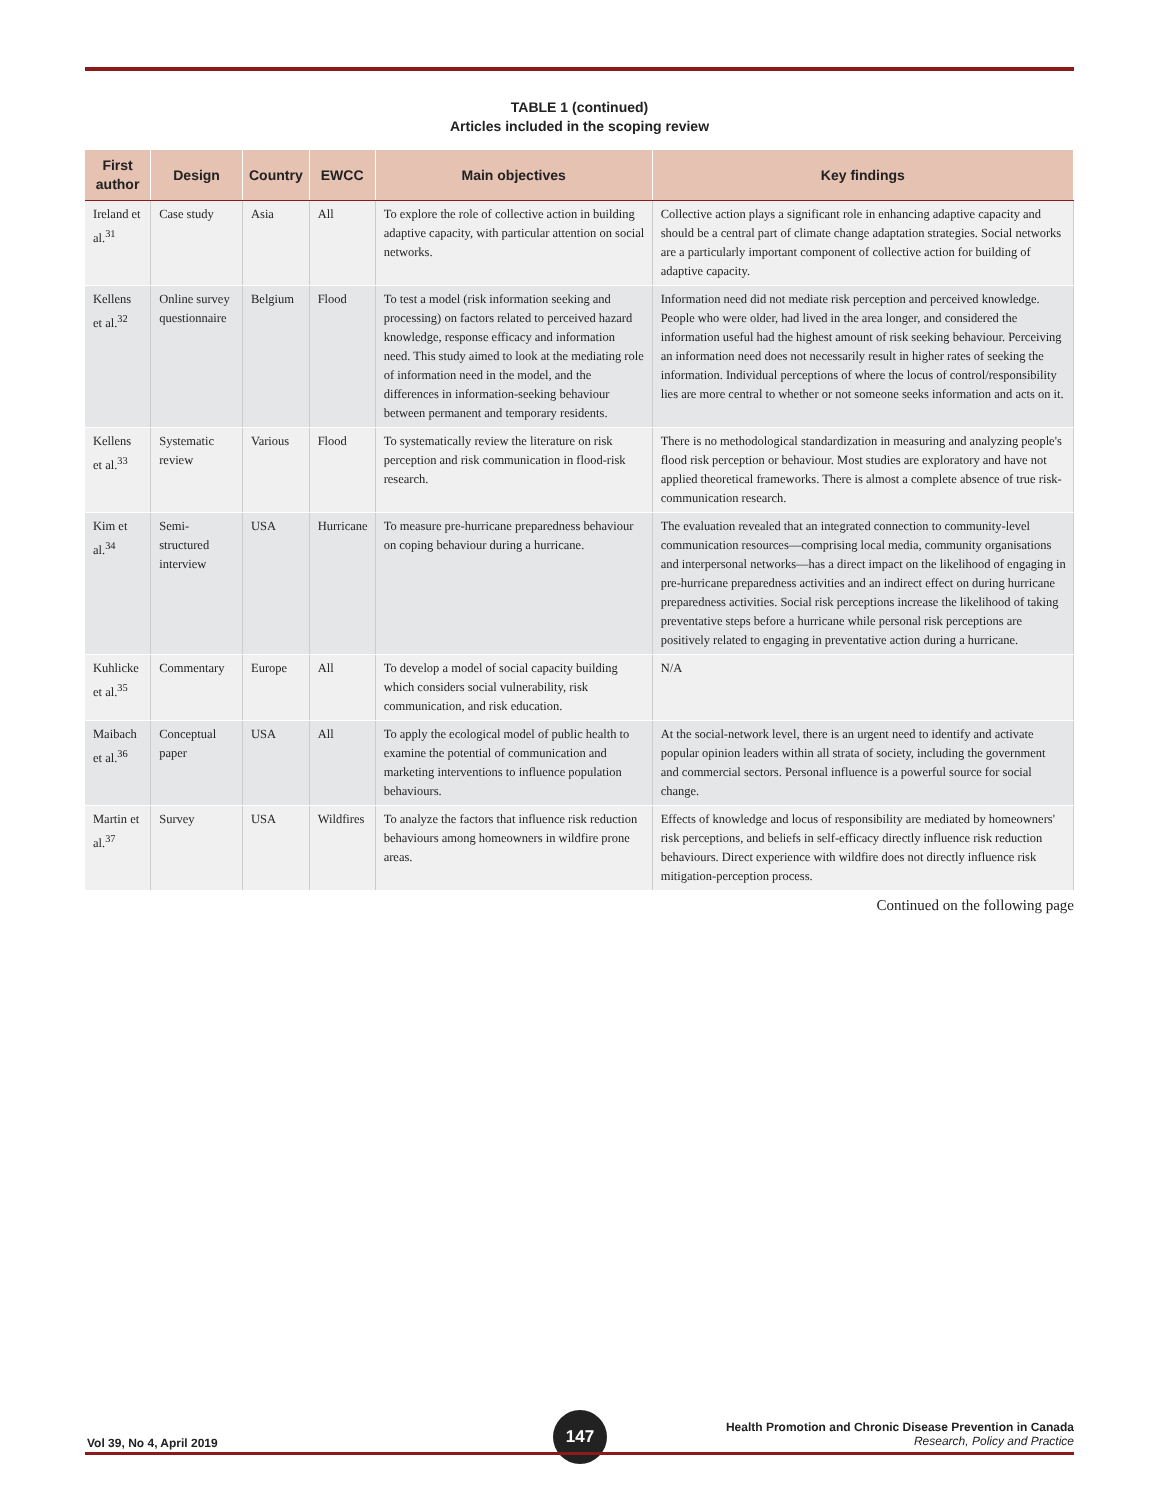TABLE 1 (continued)
Articles included in the scoping review
| First author | Design | Country | EWCC | Main objectives | Key findings |
| --- | --- | --- | --- | --- | --- |
| Ireland et al.<sup>31</sup> | Case study | Asia | All | To explore the role of collective action in building adaptive capacity, with particular attention on social networks. | Collective action plays a significant role in enhancing adaptive capacity and should be a central part of climate change adaptation strategies. Social networks are a particularly important component of collective action for building of adaptive capacity. |
| Kellens et al.<sup>32</sup> | Online survey questionnaire | Belgium | Flood | To test a model (risk information seeking and processing) on factors related to perceived hazard knowledge, response efficacy and information need. This study aimed to look at the mediating role of information need in the model, and the differences in information-seeking behaviour between permanent and temporary residents. | Information need did not mediate risk perception and perceived knowledge. People who were older, had lived in the area longer, and considered the information useful had the highest amount of risk seeking behaviour. Perceiving an information need does not necessarily result in higher rates of seeking the information. Individual perceptions of where the locus of control/responsibility lies are more central to whether or not someone seeks information and acts on it. |
| Kellens et al.<sup>33</sup> | Systematic review | Various | Flood | To systematically review the literature on risk perception and risk communication in flood-risk research. | There is no methodological standardization in measuring and analyzing people's flood risk perception or behaviour. Most studies are exploratory and have not applied theoretical frameworks. There is almost a complete absence of true risk-communication research. |
| Kim et al.<sup>34</sup> | Semi-structured interview | USA | Hurricane | To measure pre-hurricane preparedness behaviour on coping behaviour during a hurricane. | The evaluation revealed that an integrated connection to community-level communication resources—comprising local media, community organisations and interpersonal networks—has a direct impact on the likelihood of engaging in pre-hurricane preparedness activities and an indirect effect on during hurricane preparedness activities. Social risk perceptions increase the likelihood of taking preventative steps before a hurricane while personal risk perceptions are positively related to engaging in preventative action during a hurricane. |
| Kuhlicke et al.<sup>35</sup> | Commentary | Europe | All | To develop a model of social capacity building which considers social vulnerability, risk communication, and risk education. | N/A |
| Maibach et al.<sup>36</sup> | Conceptual paper | USA | All | To apply the ecological model of public health to examine the potential of communication and marketing interventions to influence population behaviours. | At the social-network level, there is an urgent need to identify and activate popular opinion leaders within all strata of society, including the government and commercial sectors. Personal influence is a powerful source for social change. |
| Martin et al.<sup>37</sup> | Survey | USA | Wildfires | To analyze the factors that influence risk reduction behaviours among homeowners in wildfire prone areas. | Effects of knowledge and locus of responsibility are mediated by homeowners' risk perceptions, and beliefs in self-efficacy directly influence risk reduction behaviours. Direct experience with wildfire does not directly influence risk mitigation-perception process. |
Continued on the following page
Vol 39, No 4, April 2019
147
Health Promotion and Chronic Disease Prevention in Canada
Research, Policy and Practice